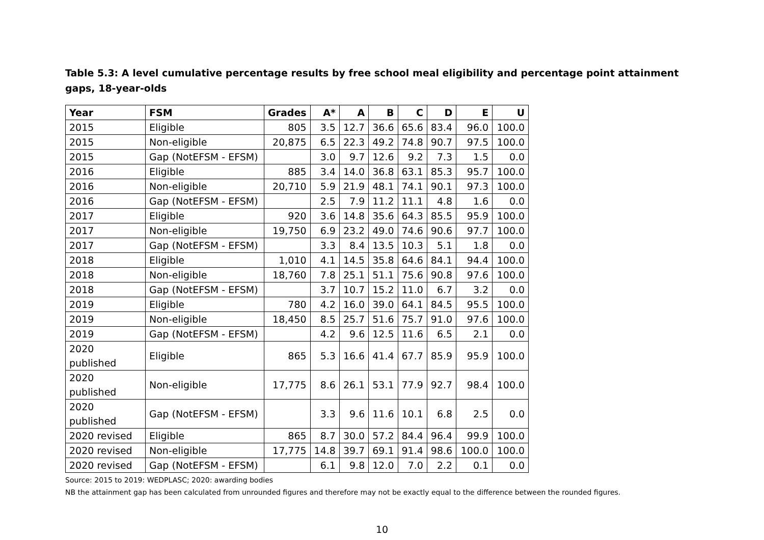Table 5.3: A level cumulative percentage results by free school meal eligibility and percentage point attainment gaps, 18-year-olds
| Year | FSM | Grades | A* | A | B | C | D | E | U |
| --- | --- | --- | --- | --- | --- | --- | --- | --- | --- |
| 2015 | Eligible | 805 | 3.5 | 12.7 | 36.6 | 65.6 | 83.4 | 96.0 | 100.0 |
| 2015 | Non-eligible | 20,875 | 6.5 | 22.3 | 49.2 | 74.8 | 90.7 | 97.5 | 100.0 |
| 2015 | Gap (NotEFSM - EFSM) | | 3.0 | 9.7 | 12.6 | 9.2 | 7.3 | 1.5 | 0.0 |
| 2016 | Eligible | 885 | 3.4 | 14.0 | 36.8 | 63.1 | 85.3 | 95.7 | 100.0 |
| 2016 | Non-eligible | 20,710 | 5.9 | 21.9 | 48.1 | 74.1 | 90.1 | 97.3 | 100.0 |
| 2016 | Gap (NotEFSM - EFSM) | | 2.5 | 7.9 | 11.2 | 11.1 | 4.8 | 1.6 | 0.0 |
| 2017 | Eligible | 920 | 3.6 | 14.8 | 35.6 | 64.3 | 85.5 | 95.9 | 100.0 |
| 2017 | Non-eligible | 19,750 | 6.9 | 23.2 | 49.0 | 74.6 | 90.6 | 97.7 | 100.0 |
| 2017 | Gap (NotEFSM - EFSM) | | 3.3 | 8.4 | 13.5 | 10.3 | 5.1 | 1.8 | 0.0 |
| 2018 | Eligible | 1,010 | 4.1 | 14.5 | 35.8 | 64.6 | 84.1 | 94.4 | 100.0 |
| 2018 | Non-eligible | 18,760 | 7.8 | 25.1 | 51.1 | 75.6 | 90.8 | 97.6 | 100.0 |
| 2018 | Gap (NotEFSM - EFSM) | | 3.7 | 10.7 | 15.2 | 11.0 | 6.7 | 3.2 | 0.0 |
| 2019 | Eligible | 780 | 4.2 | 16.0 | 39.0 | 64.1 | 84.5 | 95.5 | 100.0 |
| 2019 | Non-eligible | 18,450 | 8.5 | 25.7 | 51.6 | 75.7 | 91.0 | 97.6 | 100.0 |
| 2019 | Gap (NotEFSM - EFSM) | | 4.2 | 9.6 | 12.5 | 11.6 | 6.5 | 2.1 | 0.0 |
| 2020 published | Eligible | 865 | 5.3 | 16.6 | 41.4 | 67.7 | 85.9 | 95.9 | 100.0 |
| 2020 published | Non-eligible | 17,775 | 8.6 | 26.1 | 53.1 | 77.9 | 92.7 | 98.4 | 100.0 |
| 2020 published | Gap (NotEFSM - EFSM) | | 3.3 | 9.6 | 11.6 | 10.1 | 6.8 | 2.5 | 0.0 |
| 2020 revised | Eligible | 865 | 8.7 | 30.0 | 57.2 | 84.4 | 96.4 | 99.9 | 100.0 |
| 2020 revised | Non-eligible | 17,775 | 14.8 | 39.7 | 69.1 | 91.4 | 98.6 | 100.0 | 100.0 |
| 2020 revised | Gap (NotEFSM - EFSM) | | 6.1 | 9.8 | 12.0 | 7.0 | 2.2 | 0.1 | 0.0 |
Source: 2015 to 2019: WEDPLASC; 2020: awarding bodies
NB the attainment gap has been calculated from unrounded figures and therefore may not be exactly equal to the difference between the rounded figures.
10